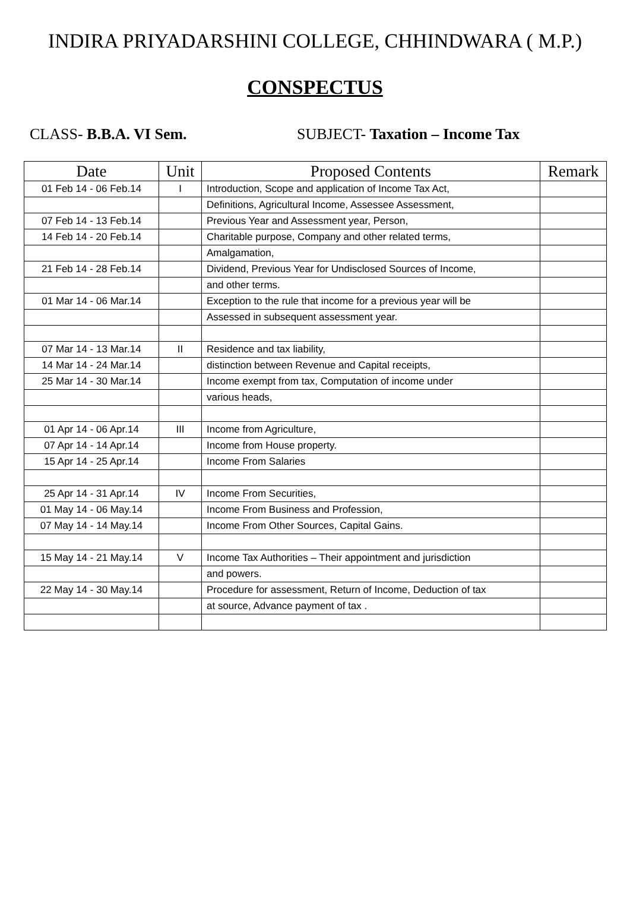INDIRA PRIYADARSHINI COLLEGE, CHHINDWARA ( M.P.)
CONSPECTUS
CLASS- B.B.A. VI Sem. SUBJECT- Taxation – Income Tax
| Date | Unit | Proposed Contents | Remark |
| --- | --- | --- | --- |
| 01 Feb 14 - 06 Feb.14 | I | Introduction, Scope and application of Income Tax Act, | |
| | | Definitions, Agricultural Income, Assessee Assessment, | |
| 07 Feb 14 - 13 Feb.14 | | Previous Year and Assessment year, Person, | |
| 14 Feb 14 - 20 Feb.14 | | Charitable purpose, Company and other related terms, | |
| | | Amalgamation, | |
| 21 Feb 14 - 28 Feb.14 | | Dividend, Previous Year for Undisclosed Sources of Income, | |
| | | and other terms. | |
| 01 Mar 14 - 06 Mar.14 | | Exception to the rule that income for a previous year will be | |
| | | Assessed in subsequent assessment year. | |
| 07 Mar 14 - 13 Mar.14 | II | Residence and tax liability, | |
| 14 Mar 14 - 24 Mar.14 | | distinction between Revenue and Capital receipts, | |
| 25 Mar 14 - 30 Mar.14 | | Income exempt from tax, Computation of income under | |
| | | various heads, | |
| 01 Apr 14 - 06 Apr.14 | III | Income from Agriculture, | |
| 07 Apr 14 - 14 Apr.14 | | Income from House property. | |
| 15 Apr 14 - 25 Apr.14 | | Income From Salaries | |
| 25 Apr 14 - 31 Apr.14 | IV | Income From Securities, | |
| 01 May 14 - 06 May.14 | | Income From Business and Profession, | |
| 07 May 14 - 14 May.14 | | Income From Other Sources, Capital Gains. | |
| 15 May 14 - 21 May.14 | V | Income Tax Authorities – Their appointment and jurisdiction | |
| | | and powers. | |
| 22 May 14 - 30 May.14 | | Procedure for assessment, Return of Income, Deduction of tax | |
| | | at source, Advance payment of tax . | |